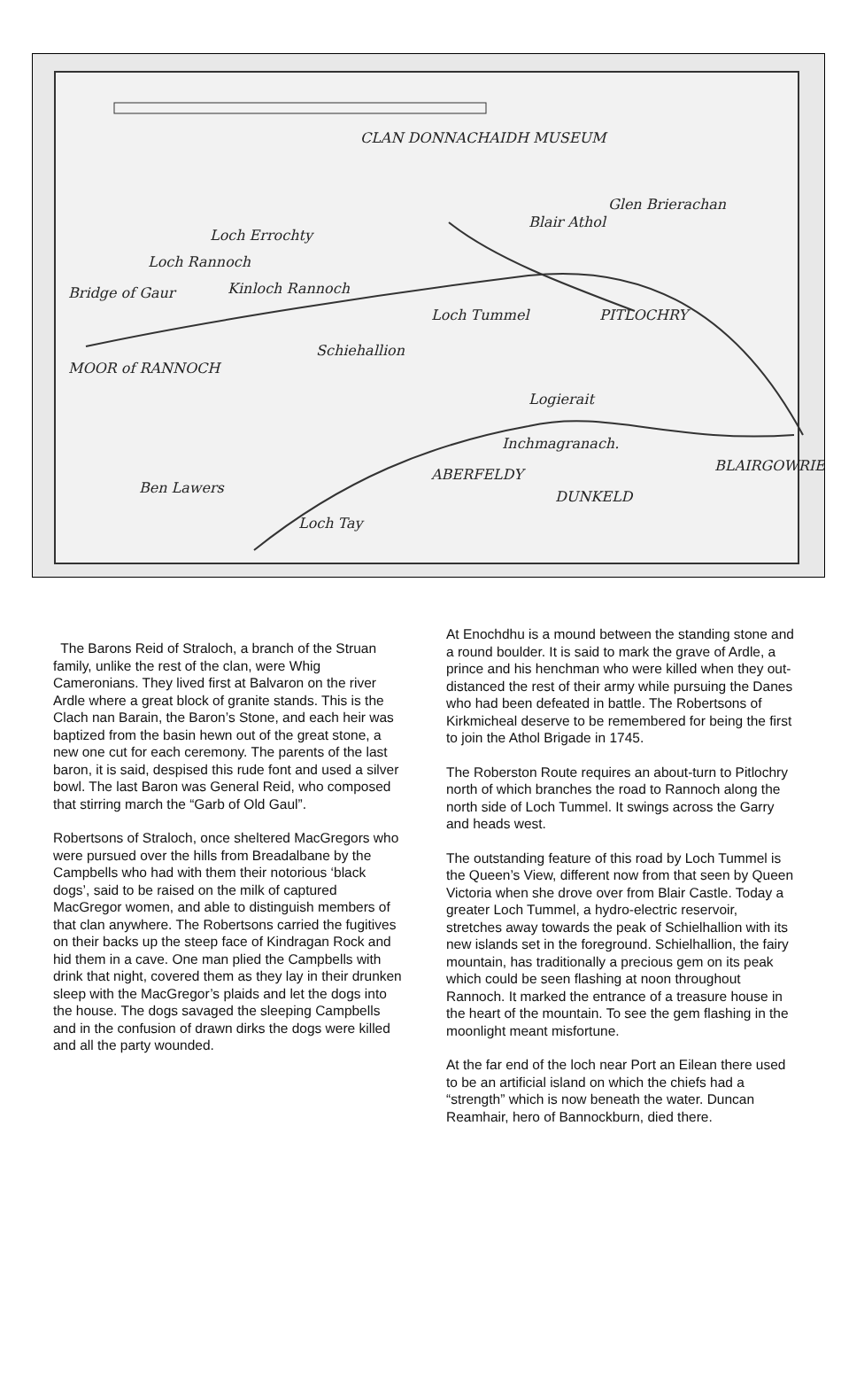CLAN DONNACHAIDH MUSEUM
Glen Brierachan
Blair Athol
Loch Errochty
Loch Rannoch
Bridge of Gaur Kinloch Rannoch
Loch Tummel PITLOCHRY
Schiehallion
MOOR of RANNOCH
Logierait
Inchmagranach.
ABERFELDY
DUNKELD
BLAIRGOWRIE
Ben Lawers
Loch Tay
The Barons Reid of Straloch, a branch of the Struan family, unlike the rest of the clan, were Whig Cameronians. They lived first at Balvaron on the river Ardle where a great block of granite stands. This is the Clach nan Barain, the Baron’s Stone, and each heir was baptized from the basin hewn out of the great stone, a new one cut for each ceremony. The parents of the last baron, it is said, despised this rude font and used a silver bowl. The last Baron was General Reid, who composed that stirring march the “Garb of Old Gaul”.
Robertsons of Straloch, once sheltered MacGregors who were pursued over the hills from Breadalbane by the Campbells who had with them their notorious ‘black dogs’, said to be raised on the milk of captured MacGregor women, and able to distinguish members of that clan anywhere. The Robertsons carried the fugitives on their backs up the steep face of Kindragan Rock and hid them in a cave. One man plied the Campbells with drink that night, covered them as they lay in their drunken sleep with the MacGregor’s plaids and let the dogs into the house. The dogs savaged the sleeping Campbells and in the confusion of drawn dirks the dogs were killed and all the party wounded.
At Enochdhu is a mound between the standing stone and a round boulder. It is said to mark the grave of Ardle, a prince and his henchman who were killed when they out-distanced the rest of their army while pursuing the Danes who had been defeated in battle. The Robertsons of Kirkmicheal deserve to be remembered for being the first to join the Athol Brigade in 1745.
The Roberston Route requires an about-turn to Pitlochry north of which branches the road to Rannoch along the north side of Loch Tummel. It swings across the Garry and heads west.
The outstanding feature of this road by Loch Tummel is the Queen’s View, different now from that seen by Queen Victoria when she drove over from Blair Castle. Today a greater Loch Tummel, a hydro-electric reservoir, stretches away towards the peak of Schielhallion with its new islands set in the foreground. Schielhallion, the fairy mountain, has traditionally a precious gem on its peak which could be seen flashing at noon throughout Rannoch. It marked the entrance of a treasure house in the heart of the mountain. To see the gem flashing in the moonlight meant misfortune.
At the far end of the loch near Port an Eilean there used to be an artificial island on which the chiefs had a “strength” which is now beneath the water. Duncan Reamhair, hero of Bannockburn, died there.